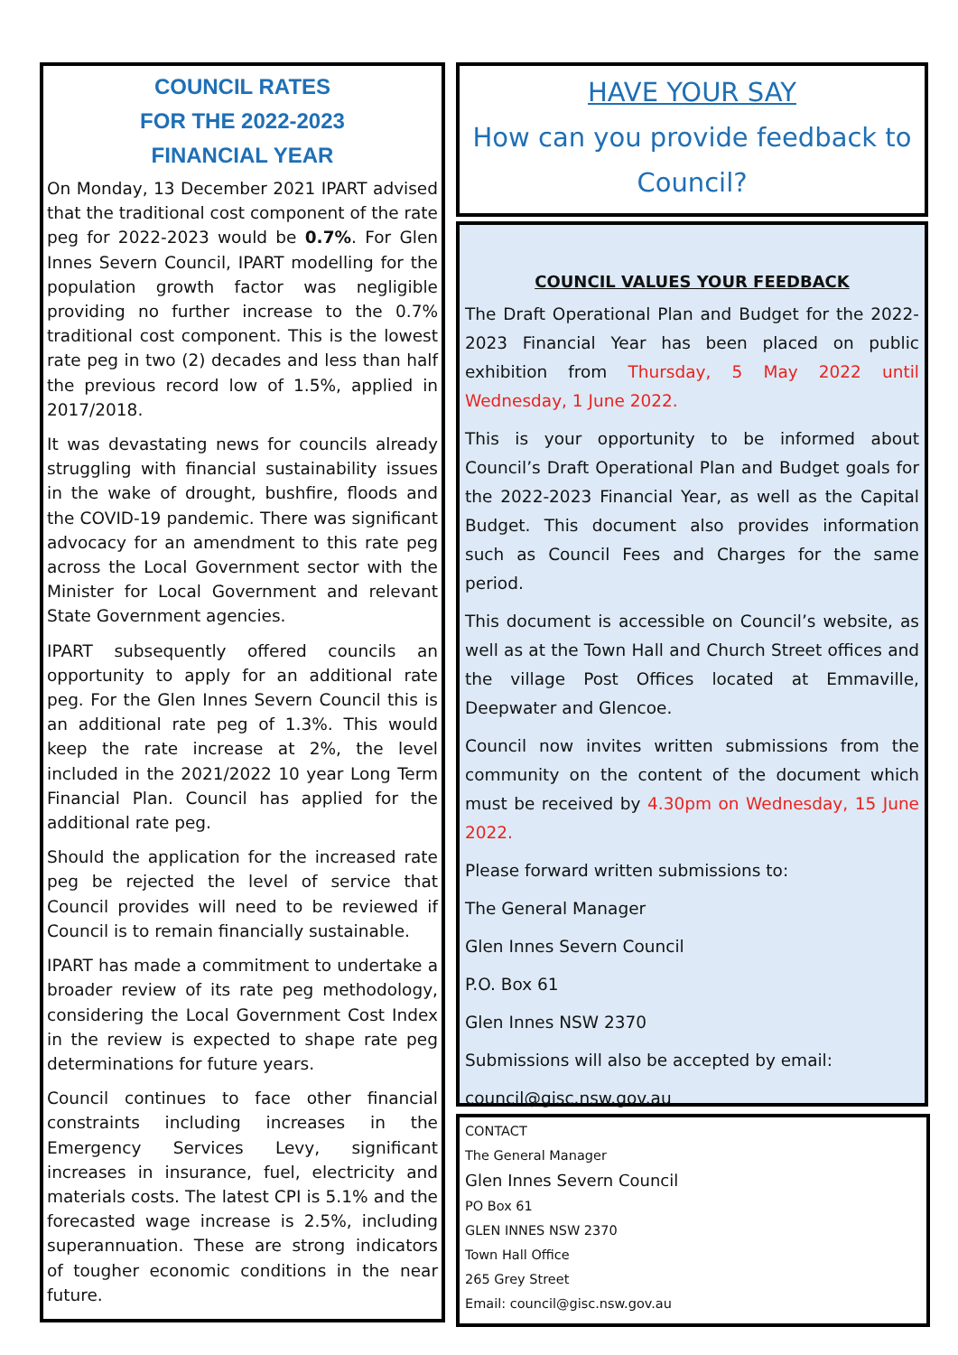COUNCIL RATES
FOR THE 2022-2023
FINANCIAL YEAR
On Monday, 13 December 2021 IPART advised that the traditional cost component of the rate peg for 2022-2023 would be 0.7%. For Glen Innes Severn Council, IPART modelling for the population growth factor was negligible providing no further increase to the 0.7% traditional cost component. This is the lowest rate peg in two (2) decades and less than half the previous record low of 1.5%, applied in 2017/2018.
It was devastating news for councils already struggling with financial sustainability issues in the wake of drought, bushfire, floods and the COVID-19 pandemic. There was significant advocacy for an amendment to this rate peg across the Local Government sector with the Minister for Local Government and relevant State Government agencies.
IPART subsequently offered councils an opportunity to apply for an additional rate peg. For the Glen Innes Severn Council this is an additional rate peg of 1.3%. This would keep the rate increase at 2%, the level included in the 2021/2022 10 year Long Term Financial Plan. Council has applied for the additional rate peg.
Should the application for the increased rate peg be rejected the level of service that Council provides will need to be reviewed if Council is to remain financially sustainable.
IPART has made a commitment to undertake a broader review of its rate peg methodology, considering the Local Government Cost Index in the review is expected to shape rate peg determinations for future years.
Council continues to face other financial constraints including increases in the Emergency Services Levy, significant increases in insurance, fuel, electricity and materials costs. The latest CPI is 5.1% and the forecasted wage increase is 2.5%, including superannuation. These are strong indicators of tougher economic conditions in the near future.
HAVE YOUR SAY
How can you provide feedback to Council?
COUNCIL VALUES YOUR FEEDBACK
The Draft Operational Plan and Budget for the 2022-2023 Financial Year has been placed on public exhibition from Thursday, 5 May 2022 until Wednesday, 1 June 2022.
This is your opportunity to be informed about Council’s Draft Operational Plan and Budget goals for the 2022-2023 Financial Year, as well as the Capital Budget. This document also provides information such as Council Fees and Charges for the same period.
This document is accessible on Council’s website, as well as at the Town Hall and Church Street offices and the village Post Offices located at Emmaville, Deepwater and Glencoe.
Council now invites written submissions from the community on the content of the document which must be received by 4.30pm on Wednesday, 15 June 2022.
Please forward written submissions to:
The General Manager
Glen Innes Severn Council
P.O. Box 61
Glen Innes NSW 2370
Submissions will also be accepted by email:
council@gisc.nsw.gov.au
CONTACT
The General Manager
Glen Innes Severn Council
PO Box 61
GLEN INNES NSW 2370
Town Hall Office
265 Grey Street
Email: council@gisc.nsw.gov.au